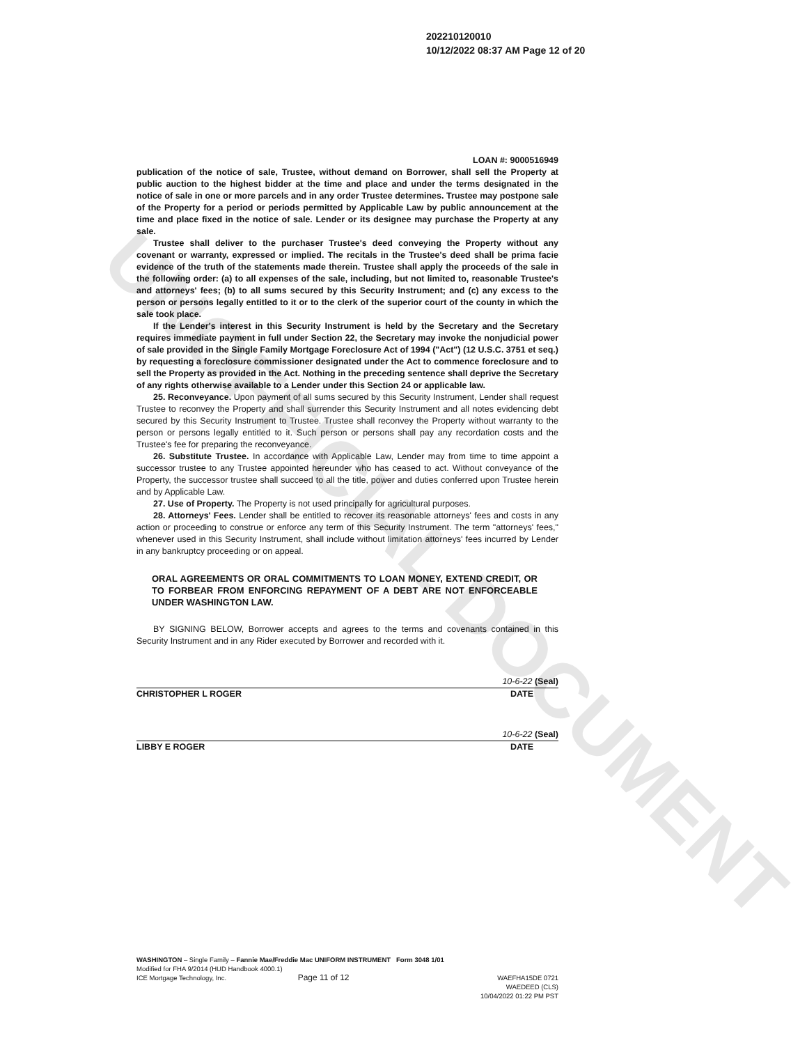UNOFFICIAL DOCUMENT
202210120010
10/12/2022 08:37 AM Page 12 of 20
LOAN #: 9000516949
publication of the notice of sale, Trustee, without demand on Borrower, shall sell the Property at public auction to the highest bidder at the time and place and under the terms designated in the notice of sale in one or more parcels and in any order Trustee determines. Trustee may postpone sale of the Property for a period or periods permitted by Applicable Law by public announcement at the time and place fixed in the notice of sale. Lender or its designee may purchase the Property at any sale.
Trustee shall deliver to the purchaser Trustee's deed conveying the Property without any covenant or warranty, expressed or implied. The recitals in the Trustee's deed shall be prima facie evidence of the truth of the statements made therein. Trustee shall apply the proceeds of the sale in the following order: (a) to all expenses of the sale, including, but not limited to, reasonable Trustee's and attorneys' fees; (b) to all sums secured by this Security Instrument; and (c) any excess to the person or persons legally entitled to it or to the clerk of the superior court of the county in which the sale took place.
If the Lender's interest in this Security Instrument is held by the Secretary and the Secretary requires immediate payment in full under Section 22, the Secretary may invoke the nonjudicial power of sale provided in the Single Family Mortgage Foreclosure Act of 1994 ("Act") (12 U.S.C. 3751 et seq.) by requesting a foreclosure commissioner designated under the Act to commence foreclosure and to sell the Property as provided in the Act. Nothing in the preceding sentence shall deprive the Secretary of any rights otherwise available to a Lender under this Section 24 or applicable law.
25. Reconveyance. Upon payment of all sums secured by this Security Instrument, Lender shall request Trustee to reconvey the Property and shall surrender this Security Instrument and all notes evidencing debt secured by this Security Instrument to Trustee. Trustee shall reconvey the Property without warranty to the person or persons legally entitled to it. Such person or persons shall pay any recordation costs and the Trustee's fee for preparing the reconveyance.
26. Substitute Trustee. In accordance with Applicable Law, Lender may from time to time appoint a successor trustee to any Trustee appointed hereunder who has ceased to act. Without conveyance of the Property, the successor trustee shall succeed to all the title, power and duties conferred upon Trustee herein and by Applicable Law.
27. Use of Property. The Property is not used principally for agricultural purposes.
28. Attorneys' Fees. Lender shall be entitled to recover its reasonable attorneys' fees and costs in any action or proceeding to construe or enforce any term of this Security Instrument. The term "attorneys' fees," whenever used in this Security Instrument, shall include without limitation attorneys' fees incurred by Lender in any bankruptcy proceeding or on appeal.
ORAL AGREEMENTS OR ORAL COMMITMENTS TO LOAN MONEY, EXTEND CREDIT, OR TO FORBEAR FROM ENFORCING REPAYMENT OF A DEBT ARE NOT ENFORCEABLE UNDER WASHINGTON LAW.
BY SIGNING BELOW, Borrower accepts and agrees to the terms and covenants contained in this Security Instrument and in any Rider executed by Borrower and recorded with it.
10-6-22 (Seal)
CHRISTOPHER L ROGER DATE
10-6-22 (Seal)
LIBBY E ROGER DATE
WASHINGTON – Single Family – Fannie Mae/Freddie Mac UNIFORM INSTRUMENT Form 3048 1/01
Modified for FHA 9/2014 (HUD Handbook 4000.1)
ICE Mortgage Technology, Inc. Page 11 of 12
WAEFHA15DE 0721
WAEDEED (CLS)
10/04/2022 01:22 PM PST